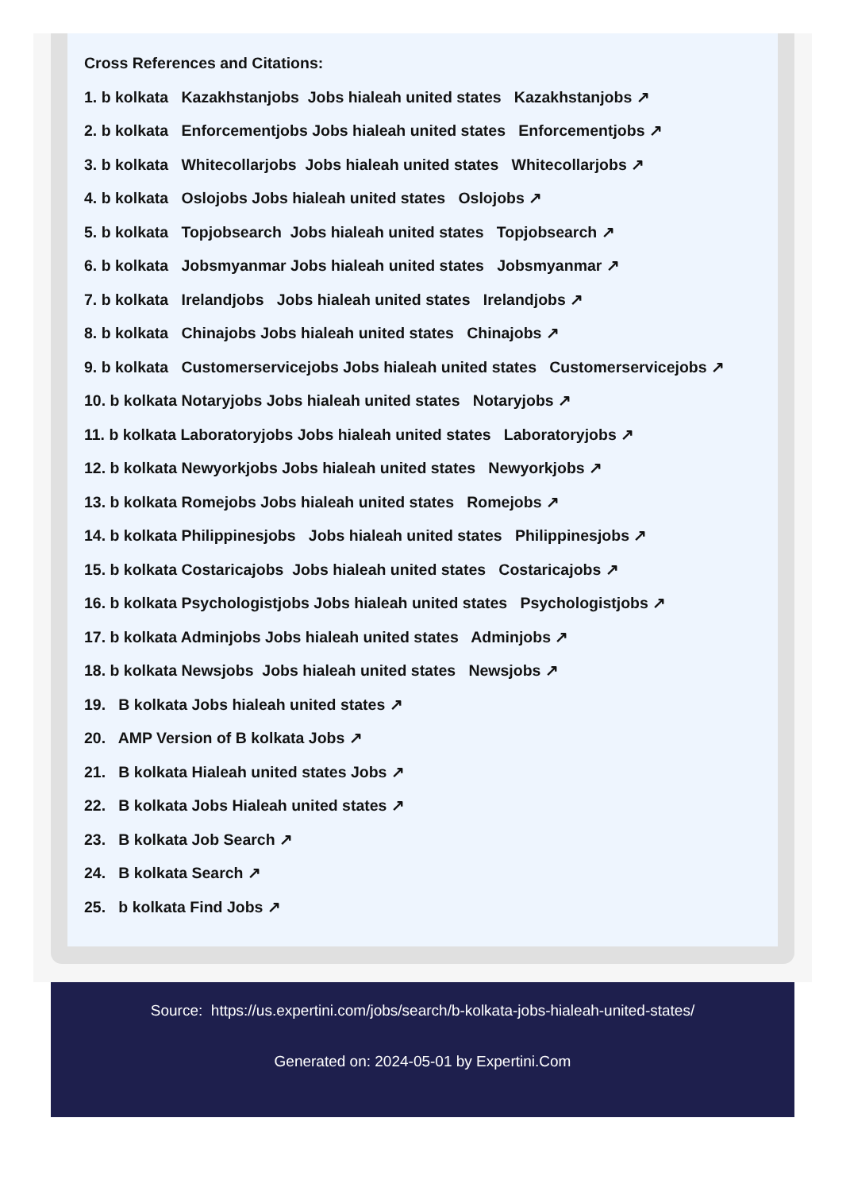Cross References and Citations:
1. b kolkata Kazakhstanjobs Jobs hialeah united states Kazakhstanjobs ↗
2. b kolkata Enforcementjobs Jobs hialeah united states Enforcementjobs ↗
3. b kolkata Whitecollarjobs Jobs hialeah united states Whitecollarjobs ↗
4. b kolkata Oslojobs Jobs hialeah united states Oslojobs ↗
5. b kolkata Topjobsearch Jobs hialeah united states Topjobsearch ↗
6. b kolkata Jobsmyanmar Jobs hialeah united states Jobsmyanmar ↗
7. b kolkata Irelandjobs Jobs hialeah united states Irelandjobs ↗
8. b kolkata Chinajobs Jobs hialeah united states Chinajobs ↗
9. b kolkata Customerservicejobs Jobs hialeah united states Customerservicejobs ↗
10. b kolkata Notaryjobs Jobs hialeah united states Notaryjobs ↗
11. b kolkata Laboratoryjobs Jobs hialeah united states Laboratoryjobs ↗
12. b kolkata Newyorkjobs Jobs hialeah united states Newyorkjobs ↗
13. b kolkata Romejobs Jobs hialeah united states Romejobs ↗
14. b kolkata Philippinesjobs Jobs hialeah united states Philippinesjobs ↗
15. b kolkata Costaricajobs Jobs hialeah united states Costaricajobs ↗
16. b kolkata Psychologistjobs Jobs hialeah united states Psychologistjobs ↗
17. b kolkata Adminjobs Jobs hialeah united states Adminjobs ↗
18. b kolkata Newsjobs Jobs hialeah united states Newsjobs ↗
19. B kolkata Jobs hialeah united states ↗
20. AMP Version of B kolkata Jobs ↗
21. B kolkata Hialeah united states Jobs ↗
22. B kolkata Jobs Hialeah united states ↗
23. B kolkata Job Search ↗
24. B kolkata Search ↗
25. b kolkata Find Jobs ↗
Source: https://us.expertini.com/jobs/search/b-kolkata-jobs-hialeah-united-states/
Generated on: 2024-05-01 by Expertini.Com